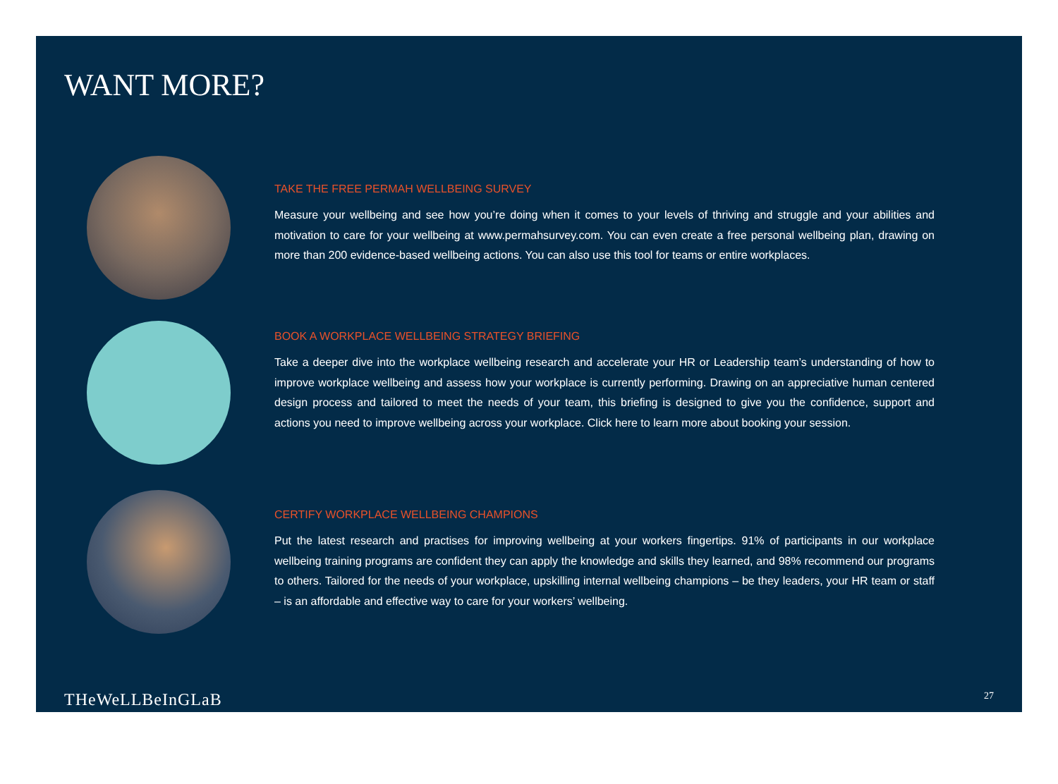WANT MORE?
TAKE THE FREE PERMAH WELLBEING SURVEY
Measure your wellbeing and see how you’re doing when it comes to your levels of thriving and struggle and your abilities and motivation to care for your wellbeing at www.permahsurvey.com. You can even create a free personal wellbeing plan, drawing on more than 200 evidence-based wellbeing actions. You can also use this tool for teams or entire workplaces.
BOOK A WORKPLACE WELLBEING STRATEGY BRIEFING
Take a deeper dive into the workplace wellbeing research and accelerate your HR or Leadership team’s understanding of how to improve workplace wellbeing and assess how your workplace is currently performing. Drawing on an appreciative human centered design process and tailored to meet the needs of your team, this briefing is designed to give you the confidence, support and actions you need to improve wellbeing across your workplace. Click here to learn more about booking your session.
CERTIFY WORKPLACE WELLBEING CHAMPIONS
Put the latest research and practises for improving wellbeing at your workers fingertips. 91% of participants in our workplace wellbeing training programs are confident they can apply the knowledge and skills they learned, and 98% recommend our programs to others. Tailored for the needs of your workplace, upskilling internal wellbeing champions – be they leaders, your HR team or staff – is an affordable and effective way to care for your workers’ wellbeing.
THeWeLLBeInGLaB 27